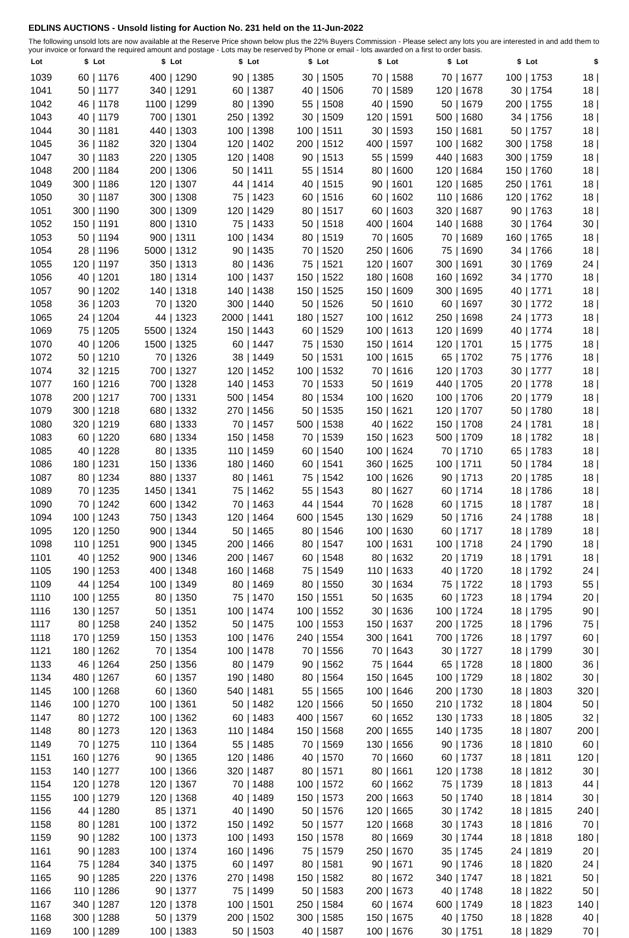EDLINS AUCTIONS - Unsold listing for Auction No. 231 held on the 11-Jun-2022
The following unsold lots are now available at the Reserve Price shown below plus the 22% Buyers Commission - Please select any lots you are interested in and add them to your invoice or forward the required amount and postage - Lots may be reserved by Phone or email - lots awarded on a first to order basis.
| Lot | $ | Lot | $ | Lot | $ | Lot | $ | Lot | $ | Lot | $ | Lot | $ | Lot | $ |
| --- | --- | --- | --- | --- | --- | --- | --- | --- | --- | --- | --- | --- | --- | --- | --- |
| 1039 | 60 | / 1176 | 400 | / 1290 | 90 | / 1385 | 30 | / 1505 | 70 | / 1588 | 70 | / 1677 | 100 | / 1753 | 18 / |
| 1041 | 50 | / 1177 | 340 | / 1291 | 60 | / 1387 | 40 | / 1506 | 70 | / 1589 | 120 | / 1678 | 30 | / 1754 | 18 / |
| 1042 | 46 | / 1178 | 1100 | / 1299 | 80 | / 1390 | 55 | / 1508 | 40 | / 1590 | 50 | / 1679 | 200 | / 1755 | 18 / |
| 1043 | 40 | / 1179 | 700 | / 1301 | 250 | / 1392 | 30 | / 1509 | 120 | / 1591 | 500 | / 1680 | 34 | / 1756 | 18 / |
| 1044 | 30 | / 1181 | 440 | / 1303 | 100 | / 1398 | 100 | / 1511 | 30 | / 1593 | 150 | / 1681 | 50 | / 1757 | 18 / |
| 1045 | 36 | / 1182 | 320 | / 1304 | 120 | / 1402 | 200 | / 1512 | 400 | / 1597 | 100 | / 1682 | 300 | / 1758 | 18 / |
| 1047 | 30 | / 1183 | 220 | / 1305 | 120 | / 1408 | 90 | / 1513 | 55 | / 1599 | 440 | / 1683 | 300 | / 1759 | 18 / |
| 1048 | 200 | / 1184 | 200 | / 1306 | 50 | / 1411 | 55 | / 1514 | 80 | / 1600 | 120 | / 1684 | 150 | / 1760 | 18 / |
| 1049 | 300 | / 1186 | 120 | / 1307 | 44 | / 1414 | 40 | / 1515 | 90 | / 1601 | 120 | / 1685 | 250 | / 1761 | 18 / |
| 1050 | 30 | / 1187 | 300 | / 1308 | 75 | / 1423 | 60 | / 1516 | 60 | / 1602 | 110 | / 1686 | 120 | / 1762 | 18 / |
| 1051 | 300 | / 1190 | 300 | / 1309 | 120 | / 1429 | 80 | / 1517 | 60 | / 1603 | 320 | / 1687 | 90 | / 1763 | 18 / |
| 1052 | 150 | / 1191 | 800 | / 1310 | 75 | / 1433 | 50 | / 1518 | 400 | / 1604 | 140 | / 1688 | 30 | / 1764 | 30 / |
| 1053 | 50 | / 1194 | 900 | / 1311 | 100 | / 1434 | 80 | / 1519 | 70 | / 1605 | 70 | / 1689 | 160 | / 1765 | 18 / |
| 1054 | 28 | / 1196 | 5000 | / 1312 | 90 | / 1435 | 70 | / 1520 | 250 | / 1606 | 75 | / 1690 | 34 | / 1766 | 18 / |
| 1055 | 120 | / 1197 | 350 | / 1313 | 80 | / 1436 | 75 | / 1521 | 120 | / 1607 | 300 | / 1691 | 30 | / 1769 | 24 / |
| 1056 | 40 | / 1201 | 180 | / 1314 | 100 | / 1437 | 150 | / 1522 | 180 | / 1608 | 160 | / 1692 | 34 | / 1770 | 18 / |
| 1057 | 90 | / 1202 | 140 | / 1318 | 140 | / 1438 | 150 | / 1525 | 150 | / 1609 | 300 | / 1695 | 40 | / 1771 | 18 / |
| 1058 | 36 | / 1203 | 70 | / 1320 | 300 | / 1440 | 50 | / 1526 | 50 | / 1610 | 60 | / 1697 | 30 | / 1772 | 18 / |
| 1065 | 24 | / 1204 | 44 | / 1323 | 2000 | / 1441 | 180 | / 1527 | 100 | / 1612 | 250 | / 1698 | 24 | / 1773 | 18 / |
| 1069 | 75 | / 1205 | 5500 | / 1324 | 150 | / 1443 | 60 | / 1529 | 100 | / 1613 | 120 | / 1699 | 40 | / 1774 | 18 / |
| 1070 | 40 | / 1206 | 1500 | / 1325 | 60 | / 1447 | 75 | / 1530 | 150 | / 1614 | 120 | / 1701 | 15 | / 1775 | 18 / |
| 1072 | 50 | / 1210 | 70 | / 1326 | 38 | / 1449 | 50 | / 1531 | 100 | / 1615 | 65 | / 1702 | 75 | / 1776 | 18 / |
| 1074 | 32 | / 1215 | 700 | / 1327 | 120 | / 1452 | 100 | / 1532 | 70 | / 1616 | 120 | / 1703 | 30 | / 1777 | 18 / |
| 1077 | 160 | / 1216 | 700 | / 1328 | 140 | / 1453 | 70 | / 1533 | 50 | / 1619 | 440 | / 1705 | 20 | / 1778 | 18 / |
| 1078 | 200 | / 1217 | 700 | / 1331 | 500 | / 1454 | 80 | / 1534 | 100 | / 1620 | 100 | / 1706 | 20 | / 1779 | 18 / |
| 1079 | 300 | / 1218 | 680 | / 1332 | 270 | / 1456 | 50 | / 1535 | 150 | / 1621 | 120 | / 1707 | 50 | / 1780 | 18 / |
| 1080 | 320 | / 1219 | 680 | / 1333 | 70 | / 1457 | 500 | / 1538 | 40 | / 1622 | 150 | / 1708 | 24 | / 1781 | 18 / |
| 1083 | 60 | / 1220 | 680 | / 1334 | 150 | / 1458 | 70 | / 1539 | 150 | / 1623 | 500 | / 1709 | 18 | / 1782 | 18 / |
| 1085 | 40 | / 1228 | 80 | / 1335 | 110 | / 1459 | 60 | / 1540 | 100 | / 1624 | 70 | / 1710 | 65 | / 1783 | 18 / |
| 1086 | 180 | / 1231 | 150 | / 1336 | 180 | / 1460 | 60 | / 1541 | 360 | / 1625 | 100 | / 1711 | 50 | / 1784 | 18 / |
| 1087 | 80 | / 1234 | 880 | / 1337 | 80 | / 1461 | 75 | / 1542 | 100 | / 1626 | 90 | / 1713 | 20 | / 1785 | 18 / |
| 1089 | 70 | / 1235 | 1450 | / 1341 | 75 | / 1462 | 55 | / 1543 | 80 | / 1627 | 60 | / 1714 | 18 | / 1786 | 18 / |
| 1090 | 70 | / 1242 | 600 | / 1342 | 70 | / 1463 | 44 | / 1544 | 70 | / 1628 | 60 | / 1715 | 18 | / 1787 | 18 / |
| 1094 | 100 | / 1243 | 750 | / 1343 | 120 | / 1464 | 600 | / 1545 | 130 | / 1629 | 50 | / 1716 | 24 | / 1788 | 18 / |
| 1095 | 120 | / 1250 | 900 | / 1344 | 50 | / 1465 | 80 | / 1546 | 100 | / 1630 | 60 | / 1717 | 18 | / 1789 | 18 / |
| 1098 | 110 | / 1251 | 900 | / 1345 | 200 | / 1466 | 80 | / 1547 | 100 | / 1631 | 100 | / 1718 | 24 | / 1790 | 18 / |
| 1101 | 40 | / 1252 | 900 | / 1346 | 200 | / 1467 | 60 | / 1548 | 80 | / 1632 | 20 | / 1719 | 18 | / 1791 | 18 / |
| 1105 | 190 | / 1253 | 400 | / 1348 | 160 | / 1468 | 75 | / 1549 | 110 | / 1633 | 40 | / 1720 | 18 | / 1792 | 24 / |
| 1109 | 44 | / 1254 | 100 | / 1349 | 80 | / 1469 | 80 | / 1550 | 30 | / 1634 | 75 | / 1722 | 18 | / 1793 | 55 / |
| 1110 | 100 | / 1255 | 80 | / 1350 | 75 | / 1470 | 150 | / 1551 | 50 | / 1635 | 60 | / 1723 | 18 | / 1794 | 20 / |
| 1116 | 130 | / 1257 | 50 | / 1351 | 100 | / 1474 | 100 | / 1552 | 30 | / 1636 | 100 | / 1724 | 18 | / 1795 | 90 / |
| 1117 | 80 | / 1258 | 240 | / 1352 | 50 | / 1475 | 100 | / 1553 | 150 | / 1637 | 200 | / 1725 | 18 | / 1796 | 75 / |
| 1118 | 170 | / 1259 | 150 | / 1353 | 100 | / 1476 | 240 | / 1554 | 300 | / 1641 | 700 | / 1726 | 18 | / 1797 | 60 / |
| 1121 | 180 | / 1262 | 70 | / 1354 | 100 | / 1478 | 70 | / 1556 | 70 | / 1643 | 30 | / 1727 | 18 | / 1799 | 30 / |
| 1133 | 46 | / 1264 | 250 | / 1356 | 80 | / 1479 | 90 | / 1562 | 75 | / 1644 | 65 | / 1728 | 18 | / 1800 | 36 / |
| 1134 | 480 | / 1267 | 60 | / 1357 | 190 | / 1480 | 80 | / 1564 | 150 | / 1645 | 100 | / 1729 | 18 | / 1802 | 30 / |
| 1145 | 100 | / 1268 | 60 | / 1360 | 540 | / 1481 | 55 | / 1565 | 100 | / 1646 | 200 | / 1730 | 18 | / 1803 | 320 / |
| 1146 | 100 | / 1270 | 100 | / 1361 | 50 | / 1482 | 120 | / 1566 | 50 | / 1650 | 210 | / 1732 | 18 | / 1804 | 50 / |
| 1147 | 80 | / 1272 | 100 | / 1362 | 60 | / 1483 | 400 | / 1567 | 60 | / 1652 | 130 | / 1733 | 18 | / 1805 | 32 / |
| 1148 | 80 | / 1273 | 120 | / 1363 | 110 | / 1484 | 150 | / 1568 | 200 | / 1655 | 140 | / 1735 | 18 | / 1807 | 200 / |
| 1149 | 70 | / 1275 | 110 | / 1364 | 55 | / 1485 | 70 | / 1569 | 130 | / 1656 | 90 | / 1736 | 18 | / 1810 | 60 / |
| 1151 | 160 | / 1276 | 90 | / 1365 | 120 | / 1486 | 40 | / 1570 | 70 | / 1660 | 60 | / 1737 | 18 | / 1811 | 120 / |
| 1153 | 140 | / 1277 | 100 | / 1366 | 320 | / 1487 | 80 | / 1571 | 80 | / 1661 | 120 | / 1738 | 18 | / 1812 | 30 / |
| 1154 | 120 | / 1278 | 120 | / 1367 | 70 | / 1488 | 100 | / 1572 | 60 | / 1662 | 75 | / 1739 | 18 | / 1813 | 44 / |
| 1155 | 100 | / 1279 | 120 | / 1368 | 40 | / 1489 | 150 | / 1573 | 200 | / 1663 | 50 | / 1740 | 18 | / 1814 | 30 / |
| 1156 | 44 | / 1280 | 85 | / 1371 | 40 | / 1490 | 50 | / 1576 | 120 | / 1665 | 30 | / 1742 | 18 | / 1815 | 240 / |
| 1158 | 80 | / 1281 | 100 | / 1372 | 150 | / 1492 | 50 | / 1577 | 120 | / 1668 | 30 | / 1743 | 18 | / 1816 | 70 / |
| 1159 | 90 | / 1282 | 100 | / 1373 | 100 | / 1493 | 150 | / 1578 | 80 | / 1669 | 30 | / 1744 | 18 | / 1818 | 180 / |
| 1161 | 90 | / 1283 | 100 | / 1374 | 160 | / 1496 | 75 | / 1579 | 250 | / 1670 | 35 | / 1745 | 24 | / 1819 | 20 / |
| 1164 | 75 | / 1284 | 340 | / 1375 | 60 | / 1497 | 80 | / 1581 | 90 | / 1671 | 90 | / 1746 | 18 | / 1820 | 24 / |
| 1165 | 90 | / 1285 | 220 | / 1376 | 270 | / 1498 | 150 | / 1582 | 80 | / 1672 | 340 | / 1747 | 18 | / 1821 | 50 / |
| 1166 | 110 | / 1286 | 90 | / 1377 | 75 | / 1499 | 50 | / 1583 | 200 | / 1673 | 40 | / 1748 | 18 | / 1822 | 50 / |
| 1167 | 340 | / 1287 | 120 | / 1378 | 100 | / 1501 | 250 | / 1584 | 60 | / 1674 | 600 | / 1749 | 18 | / 1823 | 140 / |
| 1168 | 300 | / 1288 | 50 | / 1379 | 200 | / 1502 | 300 | / 1585 | 150 | / 1675 | 40 | / 1750 | 18 | / 1828 | 40 / |
| 1169 | 100 | / 1289 | 100 | / 1383 | 50 | / 1503 | 40 | / 1587 | 100 | / 1676 | 30 | / 1751 | 18 | / 1829 | 70 / |